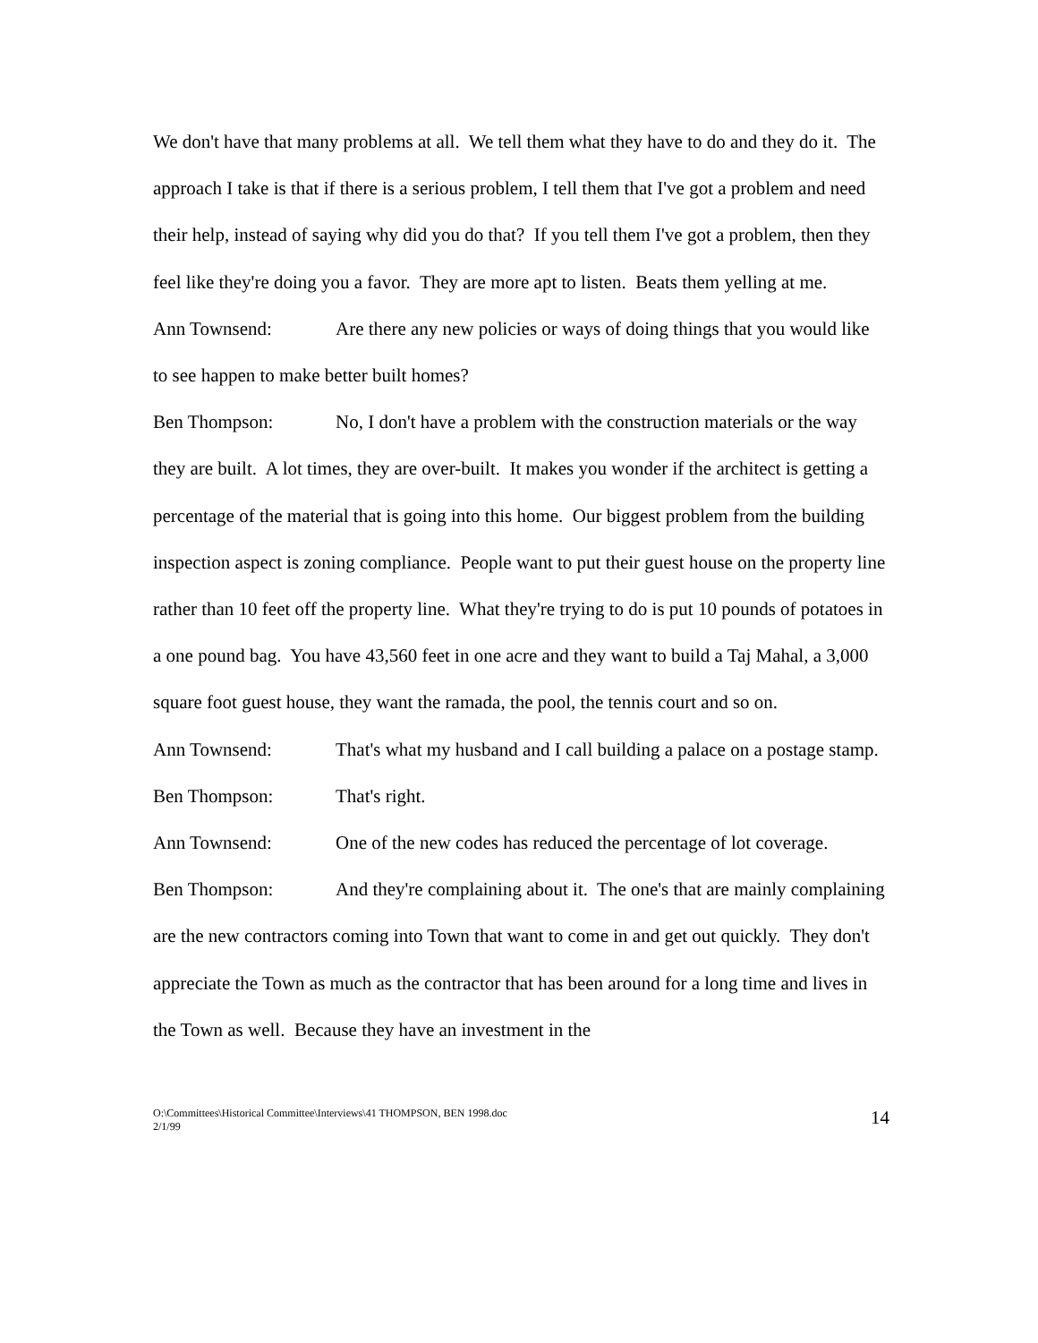We don't have that many problems at all. We tell them what they have to do and they do it. The approach I take is that if there is a serious problem, I tell them that I've got a problem and need their help, instead of saying why did you do that? If you tell them I've got a problem, then they feel like they're doing you a favor. They are more apt to listen. Beats them yelling at me.
Ann Townsend: Are there any new policies or ways of doing things that you would like to see happen to make better built homes?
Ben Thompson: No, I don't have a problem with the construction materials or the way they are built. A lot times, they are over-built. It makes you wonder if the architect is getting a percentage of the material that is going into this home. Our biggest problem from the building inspection aspect is zoning compliance. People want to put their guest house on the property line rather than 10 feet off the property line. What they're trying to do is put 10 pounds of potatoes in a one pound bag. You have 43,560 feet in one acre and they want to build a Taj Mahal, a 3,000 square foot guest house, they want the ramada, the pool, the tennis court and so on.
Ann Townsend: That's what my husband and I call building a palace on a postage stamp.
Ben Thompson: That's right.
Ann Townsend: One of the new codes has reduced the percentage of lot coverage.
Ben Thompson: And they're complaining about it. The one's that are mainly complaining are the new contractors coming into Town that want to come in and get out quickly. They don't appreciate the Town as much as the contractor that has been around for a long time and lives in the Town as well. Because they have an investment in the
O:\Committees\Historical Committee\Interviews\41 THOMPSON, BEN 1998.doc
2/1/99
14